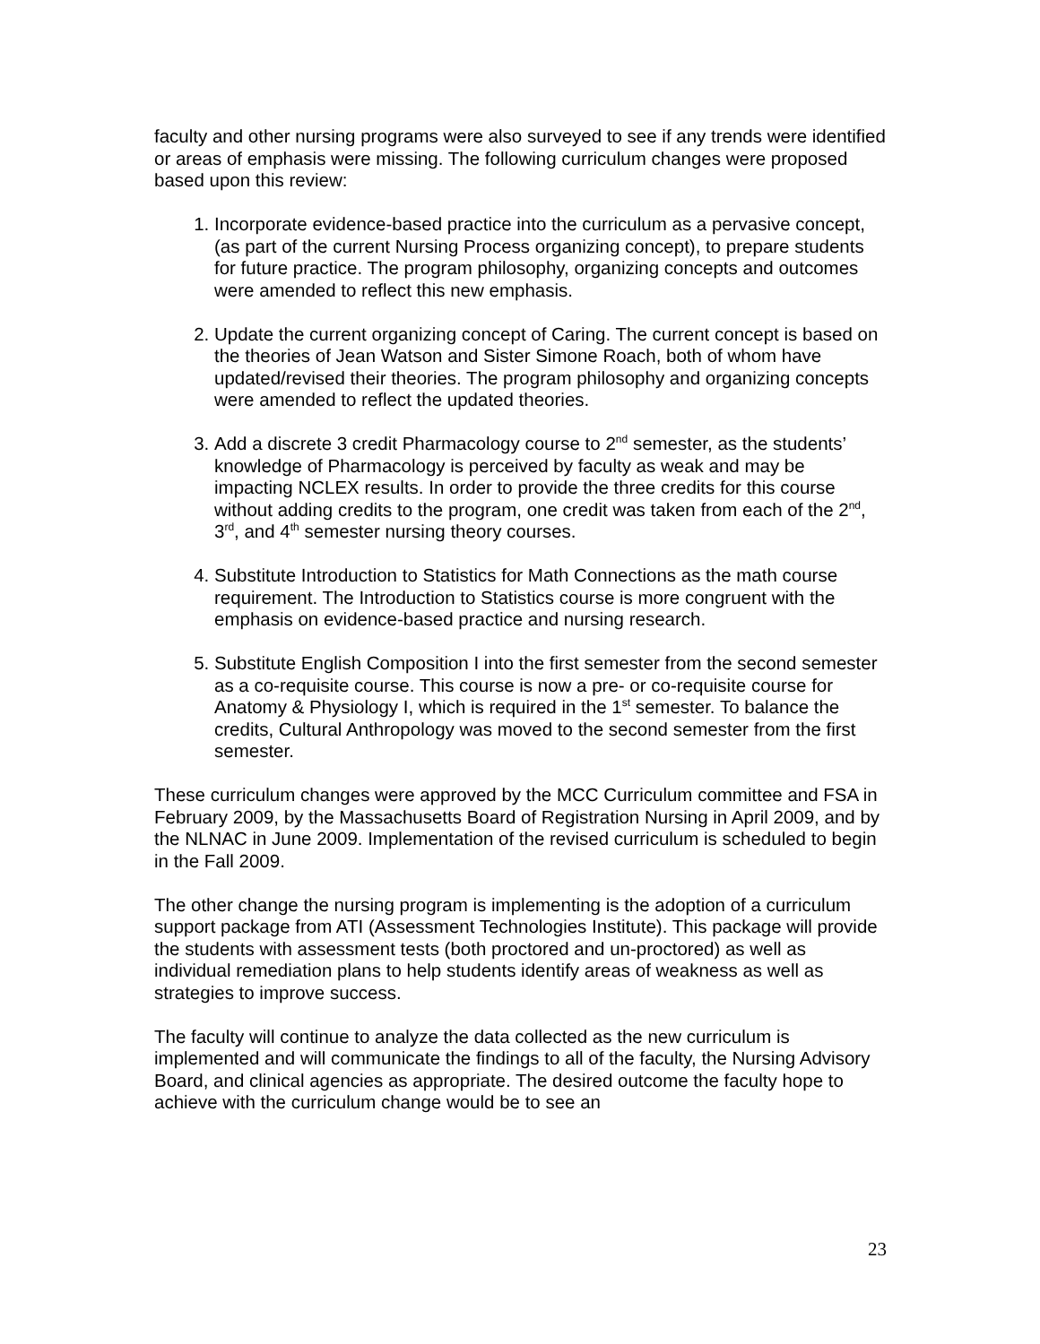faculty and other nursing programs were also surveyed to see if any trends were identified or areas of emphasis were missing. The following curriculum changes were proposed based upon this review:
1. Incorporate evidence-based practice into the curriculum as a pervasive concept, (as part of the current Nursing Process organizing concept), to prepare students for future practice. The program philosophy, organizing concepts and outcomes were amended to reflect this new emphasis.
2. Update the current organizing concept of Caring. The current concept is based on the theories of Jean Watson and Sister Simone Roach, both of whom have updated/revised their theories. The program philosophy and organizing concepts were amended to reflect the updated theories.
3. Add a discrete 3 credit Pharmacology course to 2<sup>nd</sup> semester, as the students’ knowledge of Pharmacology is perceived by faculty as weak and may be impacting NCLEX results. In order to provide the three credits for this course without adding credits to the program, one credit was taken from each of the 2<sup>nd</sup>, 3<sup>rd</sup>, and 4<sup>th</sup> semester nursing theory courses.
4. Substitute Introduction to Statistics for Math Connections as the math course requirement. The Introduction to Statistics course is more congruent with the emphasis on evidence-based practice and nursing research.
5. Substitute English Composition I into the first semester from the second semester as a co-requisite course. This course is now a pre- or co-requisite course for Anatomy & Physiology I, which is required in the 1<sup>st</sup> semester. To balance the credits, Cultural Anthropology was moved to the second semester from the first semester.
These curriculum changes were approved by the MCC Curriculum committee and FSA in February 2009, by the Massachusetts Board of Registration Nursing in April 2009, and by the NLNAC in June 2009. Implementation of the revised curriculum is scheduled to begin in the Fall 2009.
The other change the nursing program is implementing is the adoption of a curriculum support package from ATI (Assessment Technologies Institute). This package will provide the students with assessment tests (both proctored and un-proctored) as well as individual remediation plans to help students identify areas of weakness as well as strategies to improve success.
The faculty will continue to analyze the data collected as the new curriculum is implemented and will communicate the findings to all of the faculty, the Nursing Advisory Board, and clinical agencies as appropriate. The desired outcome the faculty hope to achieve with the curriculum change would be to see an
23